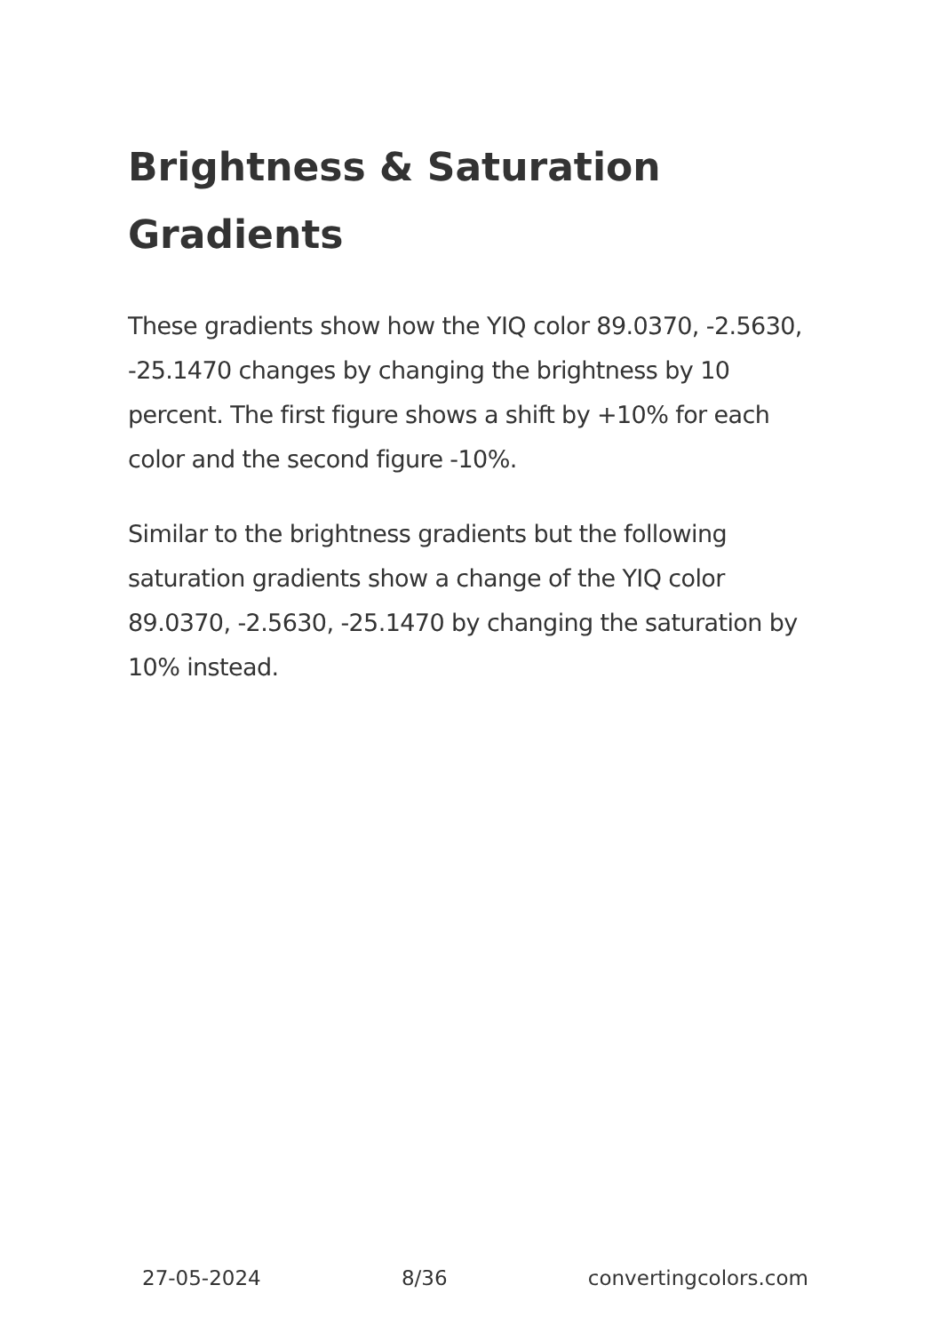Brightness & Saturation Gradients
These gradients show how the YIQ color 89.0370, -2.5630, -25.1470 changes by changing the brightness by 10 percent. The first figure shows a shift by +10% for each color and the second figure -10%.
Similar to the brightness gradients but the following saturation gradients show a change of the YIQ color 89.0370, -2.5630, -25.1470 by changing the saturation by 10% instead.
27-05-2024 8/36 convertingcolors.com